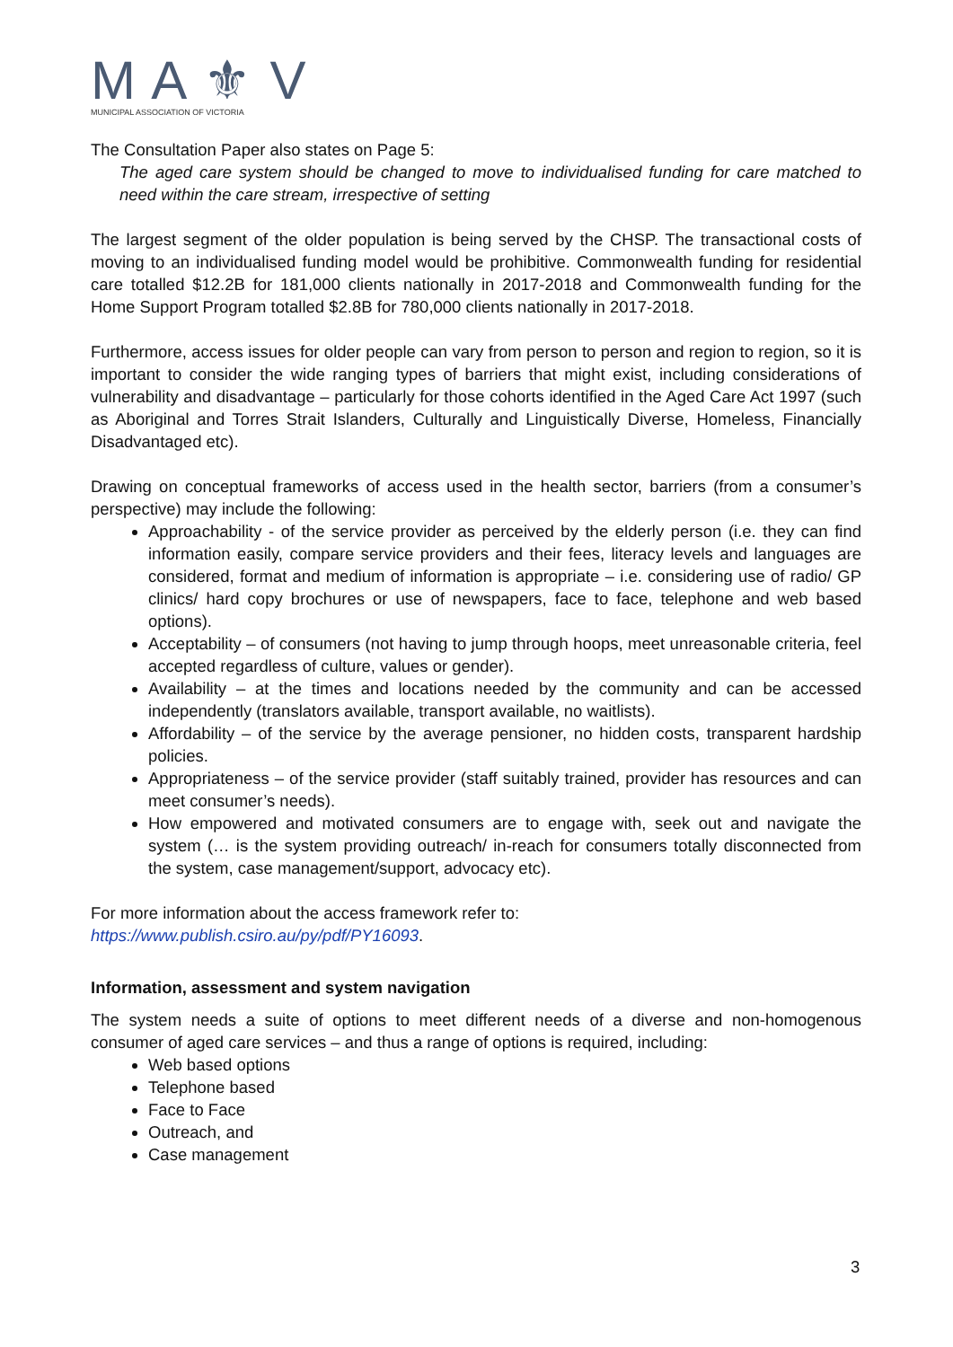M A ⚜ V
MUNICIPAL ASSOCIATION OF VICTORIA
The Consultation Paper also states on Page 5:
The aged care system should be changed to move to individualised funding for care matched to need within the care stream, irrespective of setting
The largest segment of the older population is being served by the CHSP. The transactional costs of moving to an individualised funding model would be prohibitive. Commonwealth funding for residential care totalled $12.2B for 181,000 clients nationally in 2017-2018 and Commonwealth funding for the Home Support Program totalled $2.8B for 780,000 clients nationally in 2017-2018.
Furthermore, access issues for older people can vary from person to person and region to region, so it is important to consider the wide ranging types of barriers that might exist, including considerations of vulnerability and disadvantage – particularly for those cohorts identified in the Aged Care Act 1997 (such as Aboriginal and Torres Strait Islanders, Culturally and Linguistically Diverse, Homeless, Financially Disadvantaged etc).
Drawing on conceptual frameworks of access used in the health sector, barriers (from a consumer’s perspective) may include the following:
Approachability - of the service provider as perceived by the elderly person (i.e. they can find information easily, compare service providers and their fees, literacy levels and languages are considered, format and medium of information is appropriate – i.e. considering use of radio/ GP clinics/ hard copy brochures or use of newspapers, face to face, telephone and web based options).
Acceptability – of consumers (not having to jump through hoops, meet unreasonable criteria, feel accepted regardless of culture, values or gender).
Availability – at the times and locations needed by the community and can be accessed independently (translators available, transport available, no waitlists).
Affordability – of the service by the average pensioner, no hidden costs, transparent hardship policies.
Appropriateness – of the service provider (staff suitably trained, provider has resources and can meet consumer’s needs).
How empowered and motivated consumers are to engage with, seek out and navigate the system (… is the system providing outreach/ in-reach for consumers totally disconnected from the system, case management/support, advocacy etc).
For more information about the access framework refer to:
https://www.publish.csiro.au/py/pdf/PY16093.
Information, assessment and system navigation
The system needs a suite of options to meet different needs of a diverse and non-homogenous consumer of aged care services – and thus a range of options is required, including:
Web based options
Telephone based
Face to Face
Outreach, and
Case management
3